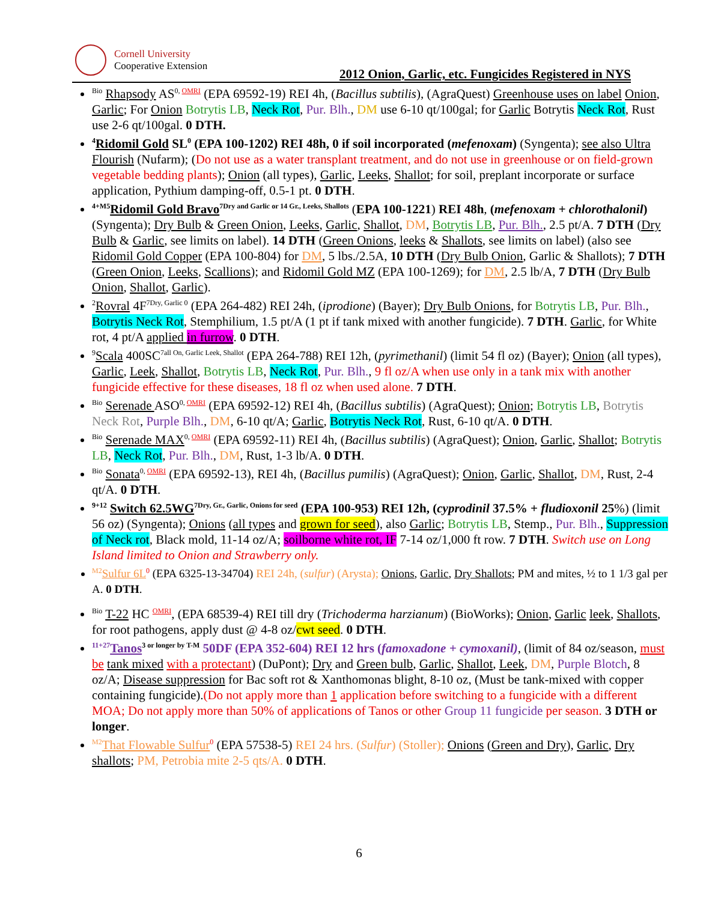Cornell University
Cooperative Extension
2012 Onion, Garlic, etc. Fungicides Registered in NYS
<sup>Bio</sup> Rhapsody AS<sup>0, OMRI</sup> (EPA 69592-19) REI 4h, (Bacillus subtilis), (AgraQuest) Greenhouse uses on label Onion, Garlic; For Onion Botrytis LB, Neck Rot, Pur. Blh., DM use 6-10 qt/100gal; for Garlic Botrytis Neck Rot, Rust use 2-6 qt/100gal. 0 DTH.
<sup>4</sup> Ridomil Gold SL<sup>0</sup> (EPA 100-1202) REI 48h, 0 if soil incorporated (mefenoxam) (Syngenta); see also Ultra Flourish (Nufarm); (Do not use as a water transplant treatment, and do not use in greenhouse or on field-grown vegetable bedding plants); Onion (all types), Garlic, Leeks, Shallot; for soil, preplant incorporate or surface application, Pythium damping-off, 0.5-1 pt. 0 DTH.
<sup>4+M5</sup>Ridomil Gold Bravo<sup>7Dry and Garlic or 14 Gr., Leeks, Shallots</sup> (EPA 100-1221) REI 48h, (mefenoxam + chlorothalonil) (Syngenta); Dry Bulb & Green Onion, Leeks, Garlic, Shallot, DM, Botrytis LB, Pur. Blh., 2.5 pt/A. 7 DTH (Dry Bulb & Garlic, see limits on label). 14 DTH (Green Onions, leeks & Shallots, see limits on label) (also see Ridomil Gold Copper (EPA 100-804) for DM, 5 lbs./2.5A, 10 DTH (Dry Bulb Onion, Garlic & Shallots); 7 DTH (Green Onion, Leeks, Scallions); and Ridomil Gold MZ (EPA 100-1269); for DM, 2.5 lb/A, 7 DTH (Dry Bulb Onion, Shallot, Garlic).
<sup>2</sup> Rovral 4F<sup>7Dry, Garlic 0</sup> (EPA 264-482) REI 24h, (iprodione) (Bayer); Dry Bulb Onions, for Botrytis LB, Pur. Blh., Botrytis Neck Rot, Stemphilium, 1.5 pt/A (1 pt if tank mixed with another fungicide). 7 DTH. Garlic, for White rot, 4 pt/A applied in furrow. 0 DTH.
<sup>9</sup> Scala 400SC<sup>7all On, Garlic Leek, Shallot</sup> (EPA 264-788) REI 12h, (pyrimethanil) (limit 54 fl oz) (Bayer); Onion (all types), Garlic, Leek, Shallot, Botrytis LB, Neck Rot, Pur. Blh., 9 fl oz/A when use only in a tank mix with another fungicide effective for these diseases, 18 fl oz when used alone. 7 DTH.
<sup>Bio</sup> Serenade ASO<sup>0, OMRI</sup> (EPA 69592-12) REI 4h, (Bacillus subtilis) (AgraQuest); Onion; Botrytis LB, Botrytis Neck Rot, Purple Blh., DM, 6-10 qt/A; Garlic, Botrytis Neck Rot, Rust, 6-10 qt/A. 0 DTH.
<sup>Bio</sup> Serenade MAX<sup>0, OMRI</sup> (EPA 69592-11) REI 4h, (Bacillus subtilis) (AgraQuest); Onion, Garlic, Shallot; Botrytis LB, Neck Rot, Pur. Blh., DM, Rust, 1-3 lb/A. 0 DTH.
<sup>Bio</sup> Sonata<sup>0, OMRI</sup> (EPA 69592-13), REI 4h, (Bacillus pumilis) (AgraQuest); Onion, Garlic, Shallot, DM, Rust, 2-4 qt/A. 0 DTH.
<sup>9+12</sup> Switch 62.5WG<sup>7Dry, Gr., Garlic, Onions for seed</sup> (EPA 100-953) REI 12h, (cyprodinil 37.5% + fludioxonil 25%) (limit 56 oz) (Syngenta); Onions (all types and grown for seed), also Garlic; Botrytis LB, Stemp., Pur. Blh., Suppression of Neck rot, Black mold, 11-14 oz/A; soilborne white rot, IF 7-14 oz/1,000 ft row. 7 DTH. Switch use on Long Island limited to Onion and Strawberry only.
<sup>M2</sup>Sulfur 6L<sup>0</sup> (EPA 6325-13-34704) REI 24h, (sulfur) (Arysta); Onions, Garlic, Dry Shallots; PM and mites, ½ to 1 1/3 gal per A. 0 DTH.
<sup>Bio</sup> T-22 HC <sup>OMRI</sup>, (EPA 68539-4) REI till dry (Trichoderma harzianum) (BioWorks); Onion, Garlic leek, Shallots, for root pathogens, apply dust @ 4-8 oz/cwt seed. 0 DTH.
<sup>11+27</sup>Tanos<sup>3 or longer by T-M</sup> 50DF (EPA 352-604) REI 12 hrs (famoxadone + cymoxanil), (limit of 84 oz/season, must be tank mixed with a protectant) (DuPont); Dry and Green bulb, Garlic, Shallot, Leek, DM, Purple Blotch, 8 oz/A; Disease suppression for Bac soft rot & Xanthomonas blight, 8-10 oz, (Must be tank-mixed with copper containing fungicide).(Do not apply more than 1 application before switching to a fungicide with a different MOA; Do not apply more than 50% of applications of Tanos or other Group 11 fungicide per season. 3 DTH or longer.
<sup>M2</sup>That Flowable Sulfur<sup>0</sup> (EPA 57538-5) REI 24 hrs. (Sulfur) (Stoller); Onions (Green and Dry), Garlic, Dry shallots; PM, Petrobia mite 2-5 qts/A. 0 DTH.
6